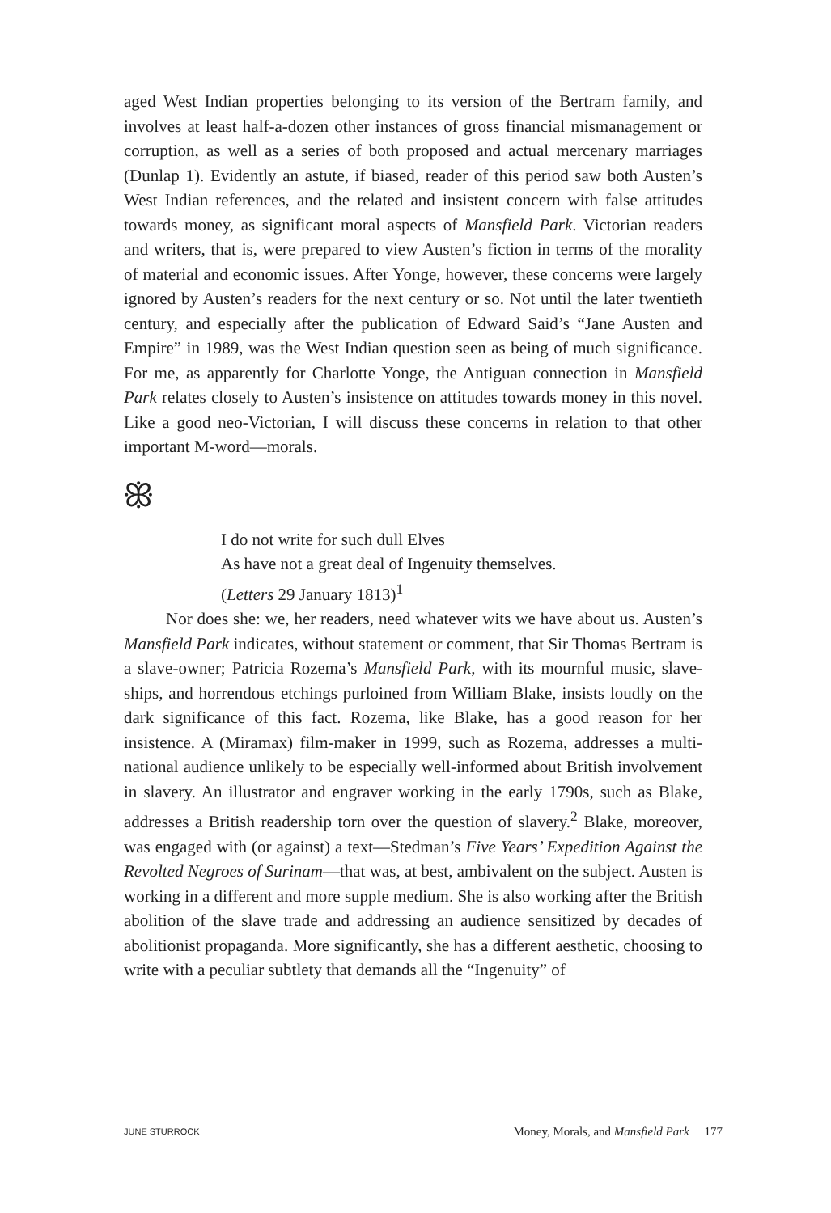aged West Indian properties belonging to its version of the Bertram family, and involves at least half-a-dozen other instances of gross financial mismanagement or corruption, as well as a series of both proposed and actual mercenary marriages (Dunlap 1). Evidently an astute, if biased, reader of this period saw both Austen’s West Indian references, and the related and insistent concern with false attitudes towards money, as significant moral aspects of Mansfield Park. Victorian readers and writers, that is, were prepared to view Austen’s fiction in terms of the morality of material and economic issues. After Yonge, however, these concerns were largely ignored by Austen’s readers for the next century or so. Not until the later twentieth century, and especially after the publication of Edward Said’s “Jane Austen and Empire” in 1989, was the West Indian question seen as being of much significance. For me, as apparently for Charlotte Yonge, the Antiguan connection in Mansfield Park relates closely to Austen’s insistence on attitudes towards money in this novel. Like a good neo-Victorian, I will discuss these concerns in relation to that other important M-word—morals.
ꕥ
I do not write for such dull Elves
As have not a great deal of Ingenuity themselves.
(Letters 29 January 1813)<sup>1</sup>
Nor does she: we, her readers, need whatever wits we have about us. Austen’s Mansfield Park indicates, without statement or comment, that Sir Thomas Bertram is a slave-owner; Patricia Rozema’s Mansfield Park, with its mournful music, slave-ships, and horrendous etchings purloined from William Blake, insists loudly on the dark significance of this fact. Rozema, like Blake, has a good reason for her insistence. A (Miramax) film-maker in 1999, such as Rozema, addresses a multi-national audience unlikely to be especially well-informed about British involvement in slavery. An illustrator and engraver working in the early 1790s, such as Blake, addresses a British readership torn over the question of slavery.<sup>2</sup> Blake, moreover, was engaged with (or against) a text—Stedman’s Five Years’ Expedition Against the Revolted Negroes of Surinam—that was, at best, ambivalent on the subject. Austen is working in a different and more supple medium. She is also working after the British abolition of the slave trade and addressing an audience sensitized by decades of abolitionist propaganda. More significantly, she has a different aesthetic, choosing to write with a peculiar subtlety that demands all the “Ingenuity” of
JUNE STURROCK Money, Morals, and Mansfield Park 177